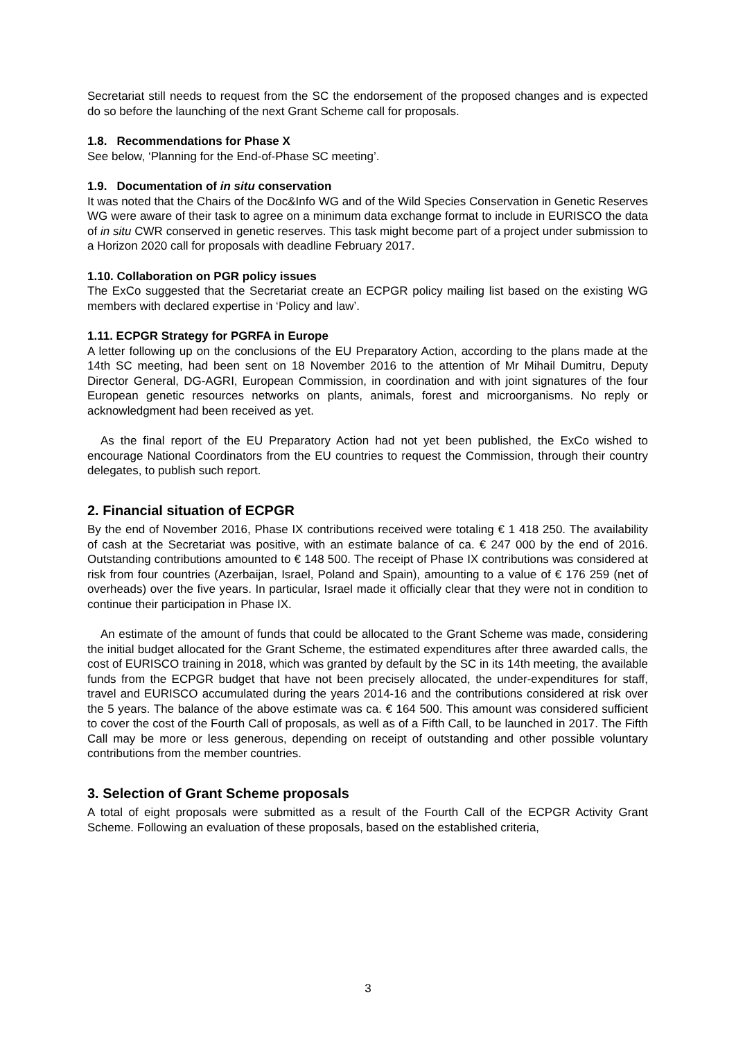Secretariat still needs to request from the SC the endorsement of the proposed changes and is expected do so before the launching of the next Grant Scheme call for proposals.
1.8. Recommendations for Phase X
See below, ‘Planning for the End-of-Phase SC meeting’.
1.9. Documentation of in situ conservation
It was noted that the Chairs of the Doc&Info WG and of the Wild Species Conservation in Genetic Reserves WG were aware of their task to agree on a minimum data exchange format to include in EURISCO the data of in situ CWR conserved in genetic reserves. This task might become part of a project under submission to a Horizon 2020 call for proposals with deadline February 2017.
1.10. Collaboration on PGR policy issues
The ExCo suggested that the Secretariat create an ECPGR policy mailing list based on the existing WG members with declared expertise in ‘Policy and law’.
1.11. ECPGR Strategy for PGRFA in Europe
A letter following up on the conclusions of the EU Preparatory Action, according to the plans made at the 14th SC meeting, had been sent on 18 November 2016 to the attention of Mr Mihail Dumitru, Deputy Director General, DG-AGRI, European Commission, in coordination and with joint signatures of the four European genetic resources networks on plants, animals, forest and microorganisms. No reply or acknowledgment had been received as yet.
As the final report of the EU Preparatory Action had not yet been published, the ExCo wished to encourage National Coordinators from the EU countries to request the Commission, through their country delegates, to publish such report.
2. Financial situation of ECPGR
By the end of November 2016, Phase IX contributions received were totaling € 1 418 250. The availability of cash at the Secretariat was positive, with an estimate balance of ca. € 247 000 by the end of 2016. Outstanding contributions amounted to € 148 500. The receipt of Phase IX contributions was considered at risk from four countries (Azerbaijan, Israel, Poland and Spain), amounting to a value of € 176 259 (net of overheads) over the five years. In particular, Israel made it officially clear that they were not in condition to continue their participation in Phase IX.
An estimate of the amount of funds that could be allocated to the Grant Scheme was made, considering the initial budget allocated for the Grant Scheme, the estimated expenditures after three awarded calls, the cost of EURISCO training in 2018, which was granted by default by the SC in its 14th meeting, the available funds from the ECPGR budget that have not been precisely allocated, the under-expenditures for staff, travel and EURISCO accumulated during the years 2014-16 and the contributions considered at risk over the 5 years. The balance of the above estimate was ca. € 164 500. This amount was considered sufficient to cover the cost of the Fourth Call of proposals, as well as of a Fifth Call, to be launched in 2017. The Fifth Call may be more or less generous, depending on receipt of outstanding and other possible voluntary contributions from the member countries.
3. Selection of Grant Scheme proposals
A total of eight proposals were submitted as a result of the Fourth Call of the ECPGR Activity Grant Scheme. Following an evaluation of these proposals, based on the established criteria,
3